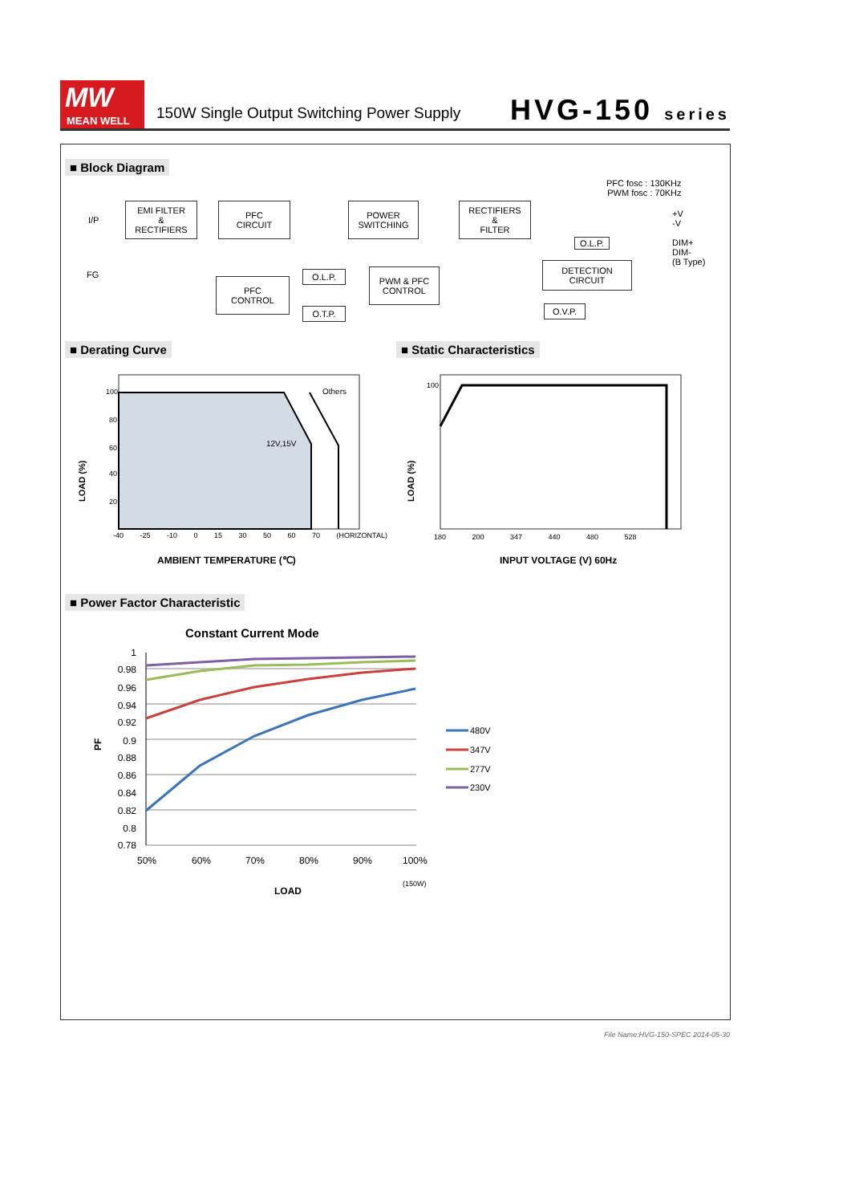MW
MEAN WELL
150W Single Output Switching Power Supply
HVG-150 series
■ Block Diagram
PFC fosc : 130KHz
PWM fosc : 70KHz
I/P
FG
EMI FILTER
&
RECTIFIERS
PFC
CIRCUIT
POWER
SWITCHING
RECTIFIERS
&
FILTER
PFC
CONTROL
O.L.P.
O.T.P.
PWM & PFC
CONTROL
DETECTION
CIRCUIT
O.L.P.
O.V.P.
+V
-V
DIM+
DIM-
(B Type)
■ Derating Curve ■ Static Characteristics
Others
12V,15V
LOAD (%)
100
80
60
40
20
-40 -25 -10 0 15 30 50 60 70 (HORIZONTAL)
AMBIENT TEMPERATURE (℃)
LOAD (%)
100
180 200 347 440 480 528
INPUT VOLTAGE (V) 60Hz
■ Power Factor Characteristic
Constant Current Mode
1
0.98
0.96
0.94
0.92
0.9
0.88
0.86
0.84
0.82
0.8
0.78
PF
50%
60%
70%
80%
90%
100%
(150W)
LOAD
480V
347V
277V
230V
File Name:HVG-150-SPEC 2014-05-30